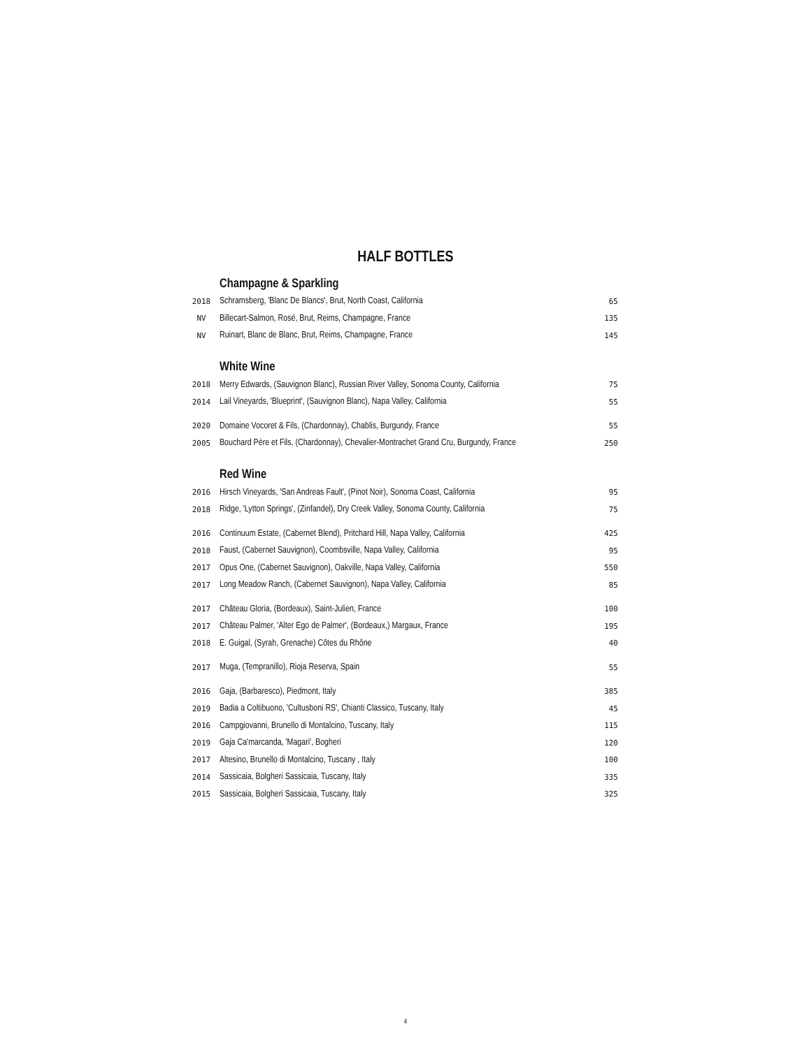HALF BOTTLES
| | Champagne & Sparkling | |
| 2018 | Schramsberg, 'Blanc De Blancs', Brut, North Coast, California | 65 |
| NV | Billecart-Salmon, Rosé, Brut, Reims, Champagne, France | 135 |
| NV | Ruinart, Blanc de Blanc, Brut, Reims, Champagne, France | 145 |
| | White Wine | |
| 2018 | Merry Edwards, (Sauvignon Blanc), Russian River Valley, Sonoma County, California | 75 |
| 2014 | Lail Vineyards, 'Blueprint', (Sauvignon Blanc), Napa Valley, California | 55 |
| 2020 | Domaine Vocoret & Fils, (Chardonnay), Chablis, Burgundy, France | 55 |
| 2005 | Bouchard Père et Fils, (Chardonnay), Chevalier-Montrachet Grand Cru, Burgundy, France | 250 |
| | Red Wine | |
| 2016 | Hirsch Vineyards, 'San Andreas Fault', (Pinot Noir), Sonoma Coast, California | 95 |
| 2018 | Ridge, 'Lytton Springs', (Zinfandel), Dry Creek Valley, Sonoma County, California | 75 |
| 2016 | Continuum Estate, (Cabernet Blend), Pritchard Hill, Napa Valley, California | 425 |
| 2018 | Faust, (Cabernet Sauvignon), Coombsville, Napa Valley, California | 95 |
| 2017 | Opus One, (Cabernet Sauvignon), Oakville, Napa Valley, California | 550 |
| 2017 | Long Meadow Ranch, (Cabernet Sauvignon), Napa Valley, California | 85 |
| 2017 | Château Gloria, (Bordeaux), Saint-Julien, France | 100 |
| 2017 | Château Palmer, 'Alter Ego de Palmer', (Bordeaux,) Margaux, France | 195 |
| 2018 | E. Guigal, (Syrah, Grenache) Côtes du Rhône | 40 |
| 2017 | Muga, (Tempranillo), Rioja Reserva, Spain | 55 |
| 2016 | Gaja, (Barbaresco), Piedmont, Italy | 385 |
| 2019 | Badia a Coltibuono, 'Cultusboni RS', Chianti Classico, Tuscany, Italy | 45 |
| 2016 | Campgiovanni, Brunello di Montalcino, Tuscany, Italy | 115 |
| 2019 | Gaja Ca'marcanda, 'Magari', Bogheri | 120 |
| 2017 | Altesino, Brunello di Montalcino, Tuscany , Italy | 100 |
| 2014 | Sassicaia, Bolgheri Sassicaia, Tuscany, Italy | 335 |
| 2015 | Sassicaia, Bolgheri Sassicaia, Tuscany, Italy | 325 |
4